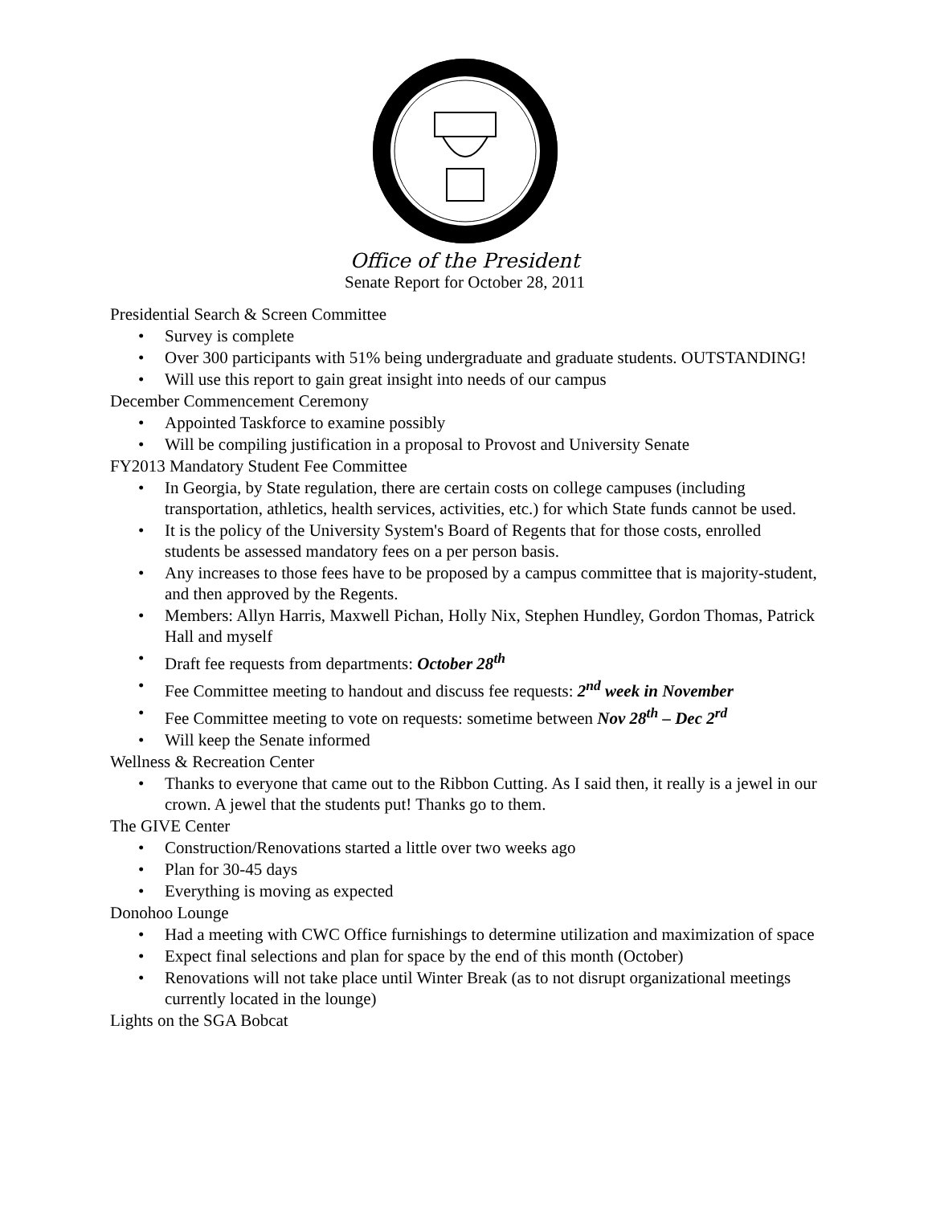Office of the President
Senate Report for October 28, 2011
Presidential Search & Screen Committee
• Survey is complete
• Over 300 participants with 51% being undergraduate and graduate students. OUTSTANDING!
• Will use this report to gain great insight into needs of our campus
December Commencement Ceremony
• Appointed Taskforce to examine possibly
• Will be compiling justification in a proposal to Provost and University Senate
FY2013 Mandatory Student Fee Committee
• In Georgia, by State regulation, there are certain costs on college campuses (including transportation, athletics, health services, activities, etc.) for which State funds cannot be used.
• It is the policy of the University System's Board of Regents that for those costs, enrolled students be assessed mandatory fees on a per person basis.
• Any increases to those fees have to be proposed by a campus committee that is majority-student, and then approved by the Regents.
• Members: Allyn Harris, Maxwell Pichan, Holly Nix, Stephen Hundley, Gordon Thomas, Patrick Hall and myself
• Draft fee requests from departments: October 28<sup>th</sup>
• Fee Committee meeting to handout and discuss fee requests: 2<sup>nd</sup> week in November
• Fee Committee meeting to vote on requests: sometime between Nov 28<sup>th</sup> – Dec 2<sup>rd</sup>
• Will keep the Senate informed
Wellness & Recreation Center
• Thanks to everyone that came out to the Ribbon Cutting. As I said then, it really is a jewel in our crown. A jewel that the students put! Thanks go to them.
The GIVE Center
• Construction/Renovations started a little over two weeks ago
• Plan for 30-45 days
• Everything is moving as expected
Donohoo Lounge
• Had a meeting with CWC Office furnishings to determine utilization and maximization of space
• Expect final selections and plan for space by the end of this month (October)
• Renovations will not take place until Winter Break (as to not disrupt organizational meetings currently located in the lounge)
Lights on the SGA Bobcat